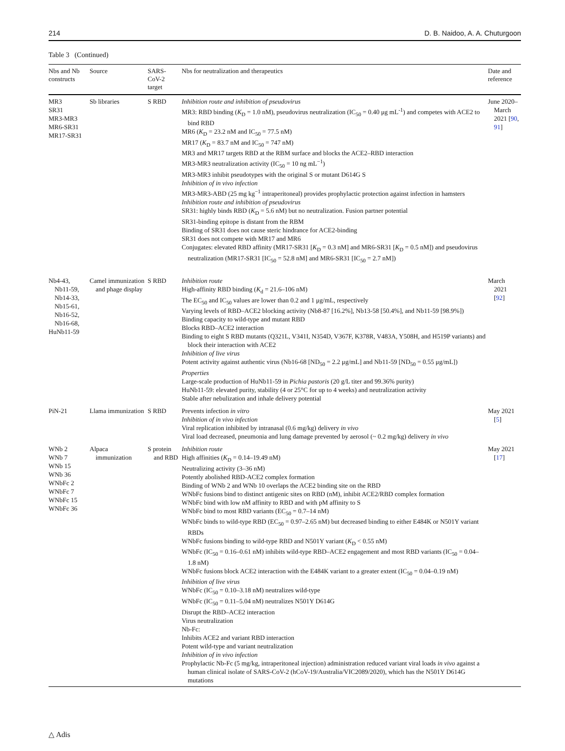214 D. B. Naidoo, A. A. Chuturgoon
Table 3 (Continued)
| Nbs and Nb constructs | Source | SARS-CoV-2 target | Nbs for neutralization and therapeutics | Date and reference |
| --- | --- | --- | --- | --- |
| MR3 SR31 MR3-MR3 MR6-SR31 MR17-SR31 | Sb libraries | S RBD | Inhibition route and inhibition of pseudovirus MR3: RBD binding ( K<sub>D</sub> = 1.0 nM), pseudovirus neutralization (IC<sub>50</sub> = 0.40 μg mL<sup>-1</sup>) and competes with ACE2 to bind RBD MR6 ( K<sub>D</sub> = 23.2 nM and IC<sub>50</sub> = 77.5 nM) MR17 ( K<sub>D</sub> = 83.7 nM and IC<sub>50</sub> = 747 nM) MR3 and MR17 targets RBD at the RBM surface and blocks the ACE2–RBD interaction MR3-MR3 neutralization activity (IC<sub>50</sub> = 10 ng mL<sup>−1</sup>) MR3-MR3 inhibit pseudotypes with the original S or mutant D614G S Inhibition of in vivo infection MR3-MR3-ABD (25 mg kg<sup>−1</sup> intraperitoneal) provides prophylactic protection against infection in hamsters Inhibition route and inhibition of pseudovirus SR31: highly binds RBD ( K<sub>D</sub> = 5.6 nM) but no neutralization. Fusion partner potential SR31-binding epitope is distant from the RBM Binding of SR31 does not cause steric hindrance for ACE2-binding SR31 does not compete with MR17 and MR6 Conjugates: elevated RBD affinity (MR17-SR31 [ K<sub>D</sub> = 0.3 nM] and MR6-SR31 [ K<sub>D</sub> = 0.5 nM]) and pseudovirus neutralization (MR17-SR31 [IC<sub>50</sub> = 52.8 nM] and MR6-SR31 [IC<sub>50</sub> = 2.7 nM]) | June 2020–March 2021 [ 90 , 91 ] |
| Nb4-43, Nb11-59, Nb14-33, Nb15-61, Nb16-52, Nb16-68, HuNb11-59 | Camel immunization and phage display | S RBD | Inhibition route High-affinity RBD binding ( K<sub>d</sub> = 21.6–106 nM) The EC<sub>50</sub> and IC<sub>50</sub> values are lower than 0.2 and 1 μg/mL, respectively Varying levels of RBD–ACE2 blocking activity (Nb8-87 [16.2%], Nb13-58 [50.4%], and Nb11-59 [98.9%]) Binding capacity to wild-type and mutant RBD Blocks RBD–ACE2 interaction Binding to eight S RBD mutants (Q321L, V341I, N354D, V367F, K378R, V483A, Y508H, and H519P variants) and block their interaction with ACE2 Inhibition of live virus Potent activity against authentic virus (Nb16-68 [ND<sub>50</sub> = 2.2 μg/mL] and Nb11-59 [ND<sub>50</sub> = 0.55 μg/mL]) Properties Large-scale production of HuNb11-59 in Pichia pastoris (20 g/L titer and 99.36% purity) HuNb11-59: elevated purity, stability (4 or 25°C for up to 4 weeks) and neutralization activity Stable after nebulization and inhale delivery potential | March 2021 [ 92 ] |
| PiN-21 | Llama immunization | S RBD | Prevents infection in vitro Inhibition of in vivo infection Viral replication inhibited by intranasal (0.6 mg/kg) delivery in vivo Viral load decreased, pneumonia and lung damage prevented by aerosol (~ 0.2 mg/kg) delivery in vivo | May 2021 [ 5 ] |
| WNb 2 WNb 7 WNb 15 WNb 36 WNbFc 2 WNbFc 7 WNbFc 15 WNbFc 36 | Alpaca immunization | S protein and RBD | Inhibition route High affinities ( K<sub>D</sub> = 0.14–19.49 nM) Neutralizing activity (3–36 nM) Potently abolished RBD-ACE2 complex formation Binding of WNb 2 and WNb 10 overlaps the ACE2 binding site on the RBD WNbFc fusions bind to distinct antigenic sites on RBD (nM), inhibit ACE2/RBD complex formation WNbFc bind with low nM affinity to RBD and with pM affinity to S WNbFc bind to most RBD variants (EC<sub>50</sub> = 0.7–14 nM) WNbFc binds to wild-type RBD (EC<sub>50</sub> = 0.97–2.65 nM) but decreased binding to either E484K or N501Y variant RBDs WNbFc fusions binding to wild-type RBD and N501Y variant ( K<sub>D</sub> < 0.55 nM) WNbFc (IC<sub>50</sub> = 0.16–0.61 nM) inhibits wild-type RBD–ACE2 engagement and most RBD variants (IC<sub>50</sub> = 0.04–1.8 nM) WNbFc fusions block ACE2 interaction with the E484K variant to a greater extent (IC<sub>50</sub> = 0.04–0.19 nM) Inhibition of live virus WNbFc (IC<sub>50</sub> = 0.10–3.18 nM) neutralizes wild-type WNbFc (IC<sub>50</sub> = 0.11–5.04 nM) neutralizes N501Y D614G Disrupt the RBD–ACE2 interaction Virus neutralization Nb-Fc: Inhibits ACE2 and variant RBD interaction Potent wild-type and variant neutralization Inhibition of in vivo infection Prophylactic Nb-Fc (5 mg/kg, intraperitoneal injection) administration reduced variant viral loads in vivo against a human clinical isolate of SARS-CoV-2 (hCoV-19/Australia/VIC2089/2020), which has the N501Y D614G mutations | May 2021 [ 17 ] |
△ Adis